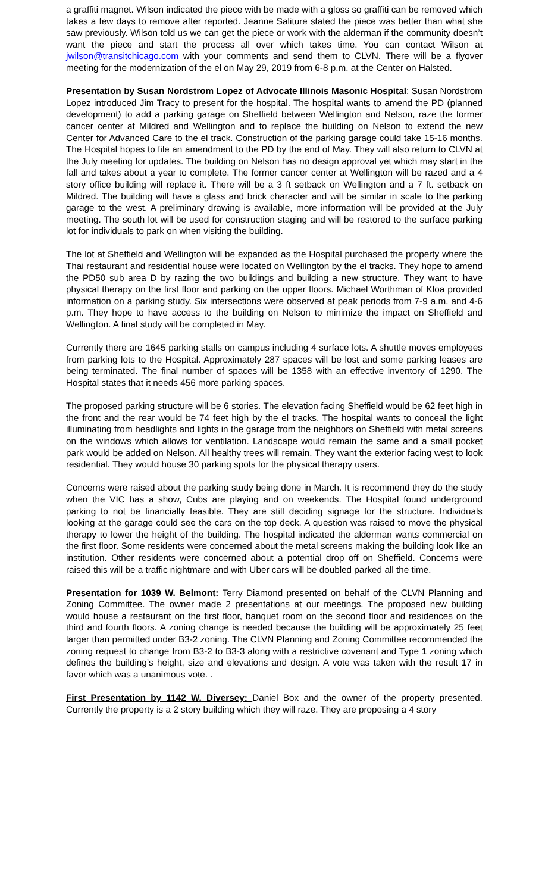a graffiti magnet. Wilson indicated the piece with be made with a gloss so graffiti can be removed which takes a few days to remove after reported. Jeanne Saliture stated the piece was better than what she saw previously. Wilson told us we can get the piece or work with the alderman if the community doesn’t want the piece and start the process all over which takes time. You can contact Wilson at jwilson@transitchicago.com with your comments and send them to CLVN. There will be a flyover meeting for the modernization of the el on May 29, 2019 from 6-8 p.m. at the Center on Halsted.
Presentation by Susan Nordstrom Lopez of Advocate Illinois Masonic Hospital: Susan Nordstrom Lopez introduced Jim Tracy to present for the hospital. The hospital wants to amend the PD (planned development) to add a parking garage on Sheffield between Wellington and Nelson, raze the former cancer center at Mildred and Wellington and to replace the building on Nelson to extend the new Center for Advanced Care to the el track. Construction of the parking garage could take 15-16 months. The Hospital hopes to file an amendment to the PD by the end of May. They will also return to CLVN at the July meeting for updates. The building on Nelson has no design approval yet which may start in the fall and takes about a year to complete. The former cancer center at Wellington will be razed and a 4 story office building will replace it. There will be a 3 ft setback on Wellington and a 7 ft. setback on Mildred. The building will have a glass and brick character and will be similar in scale to the parking garage to the west. A preliminary drawing is available, more information will be provided at the July meeting. The south lot will be used for construction staging and will be restored to the surface parking lot for individuals to park on when visiting the building.
The lot at Sheffield and Wellington will be expanded as the Hospital purchased the property where the Thai restaurant and residential house were located on Wellington by the el tracks. They hope to amend the PD50 sub area D by razing the two buildings and building a new structure. They want to have physical therapy on the first floor and parking on the upper floors. Michael Worthman of Kloa provided information on a parking study. Six intersections were observed at peak periods from 7-9 a.m. and 4-6 p.m. They hope to have access to the building on Nelson to minimize the impact on Sheffield and Wellington. A final study will be completed in May.
Currently there are 1645 parking stalls on campus including 4 surface lots. A shuttle moves employees from parking lots to the Hospital. Approximately 287 spaces will be lost and some parking leases are being terminated. The final number of spaces will be 1358 with an effective inventory of 1290. The Hospital states that it needs 456 more parking spaces.
The proposed parking structure will be 6 stories. The elevation facing Sheffield would be 62 feet high in the front and the rear would be 74 feet high by the el tracks. The hospital wants to conceal the light illuminating from headlights and lights in the garage from the neighbors on Sheffield with metal screens on the windows which allows for ventilation. Landscape would remain the same and a small pocket park would be added on Nelson. All healthy trees will remain. They want the exterior facing west to look residential. They would house 30 parking spots for the physical therapy users.
Concerns were raised about the parking study being done in March. It is recommend they do the study when the VIC has a show, Cubs are playing and on weekends. The Hospital found underground parking to not be financially feasible. They are still deciding signage for the structure. Individuals looking at the garage could see the cars on the top deck. A question was raised to move the physical therapy to lower the height of the building. The hospital indicated the alderman wants commercial on the first floor. Some residents were concerned about the metal screens making the building look like an institution. Other residents were concerned about a potential drop off on Sheffield. Concerns were raised this will be a traffic nightmare and with Uber cars will be doubled parked all the time.
Presentation for 1039 W. Belmont: Terry Diamond presented on behalf of the CLVN Planning and Zoning Committee. The owner made 2 presentations at our meetings. The proposed new building would house a restaurant on the first floor, banquet room on the second floor and residences on the third and fourth floors. A zoning change is needed because the building will be approximately 25 feet larger than permitted under B3-2 zoning. The CLVN Planning and Zoning Committee recommended the zoning request to change from B3-2 to B3-3 along with a restrictive covenant and Type 1 zoning which defines the building’s height, size and elevations and design. A vote was taken with the result 17 in favor which was a unanimous vote. .
First Presentation by 1142 W. Diversey: Daniel Box and the owner of the property presented. Currently the property is a 2 story building which they will raze. They are proposing a 4 story